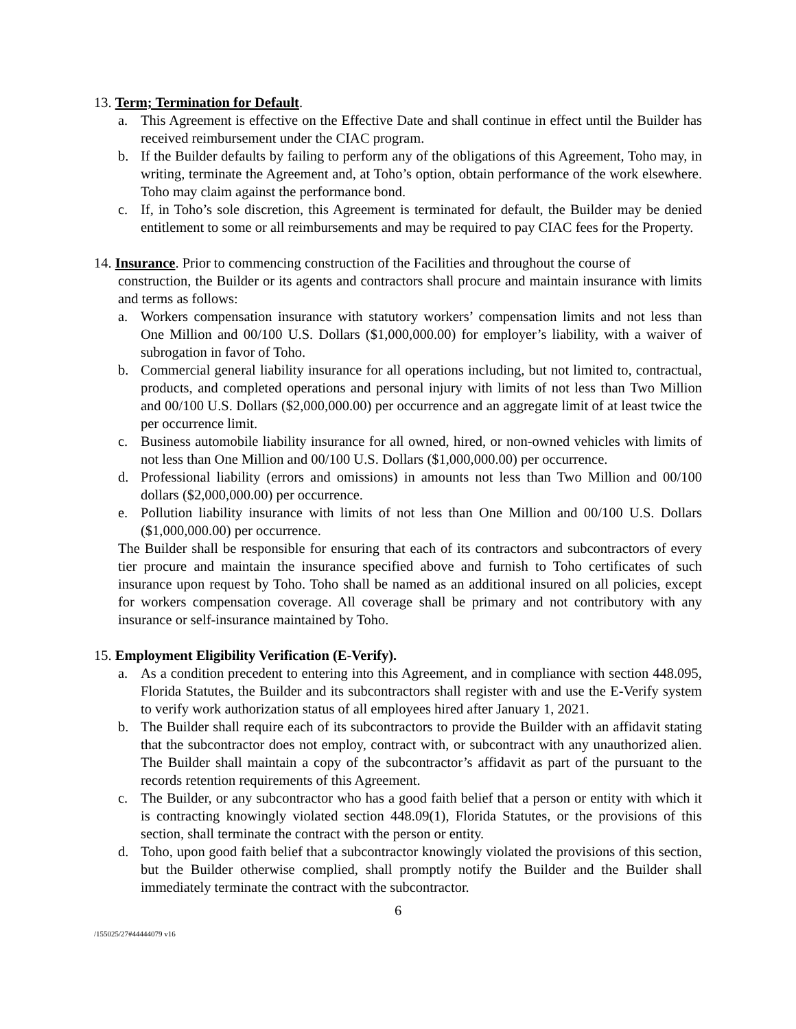13. Term; Termination for Default.
a. This Agreement is effective on the Effective Date and shall continue in effect until the Builder has received reimbursement under the CIAC program.
b. If the Builder defaults by failing to perform any of the obligations of this Agreement, Toho may, in writing, terminate the Agreement and, at Toho’s option, obtain performance of the work elsewhere. Toho may claim against the performance bond.
c. If, in Toho’s sole discretion, this Agreement is terminated for default, the Builder may be denied entitlement to some or all reimbursements and may be required to pay CIAC fees for the Property.
14. Insurance. Prior to commencing construction of the Facilities and throughout the course of
construction, the Builder or its agents and contractors shall procure and maintain insurance with limits and terms as follows:
a. Workers compensation insurance with statutory workers’ compensation limits and not less than One Million and 00/100 U.S. Dollars ($1,000,000.00) for employer’s liability, with a waiver of subrogation in favor of Toho.
b. Commercial general liability insurance for all operations including, but not limited to, contractual, products, and completed operations and personal injury with limits of not less than Two Million and 00/100 U.S. Dollars ($2,000,000.00) per occurrence and an aggregate limit of at least twice the per occurrence limit.
c. Business automobile liability insurance for all owned, hired, or non-owned vehicles with limits of not less than One Million and 00/100 U.S. Dollars ($1,000,000.00) per occurrence.
d. Professional liability (errors and omissions) in amounts not less than Two Million and 00/100 dollars ($2,000,000.00) per occurrence.
e. Pollution liability insurance with limits of not less than One Million and 00/100 U.S. Dollars ($1,000,000.00) per occurrence.
The Builder shall be responsible for ensuring that each of its contractors and subcontractors of every tier procure and maintain the insurance specified above and furnish to Toho certificates of such insurance upon request by Toho. Toho shall be named as an additional insured on all policies, except for workers compensation coverage. All coverage shall be primary and not contributory with any insurance or self-insurance maintained by Toho.
15. Employment Eligibility Verification (E-Verify).
a. As a condition precedent to entering into this Agreement, and in compliance with section 448.095, Florida Statutes, the Builder and its subcontractors shall register with and use the E-Verify system to verify work authorization status of all employees hired after January 1, 2021.
b. The Builder shall require each of its subcontractors to provide the Builder with an affidavit stating that the subcontractor does not employ, contract with, or subcontract with any unauthorized alien. The Builder shall maintain a copy of the subcontractor’s affidavit as part of the pursuant to the records retention requirements of this Agreement.
c. The Builder, or any subcontractor who has a good faith belief that a person or entity with which it is contracting knowingly violated section 448.09(1), Florida Statutes, or the provisions of this section, shall terminate the contract with the person or entity.
d. Toho, upon good faith belief that a subcontractor knowingly violated the provisions of this section, but the Builder otherwise complied, shall promptly notify the Builder and the Builder shall immediately terminate the contract with the subcontractor.
6
/155025/27#44444079 v16